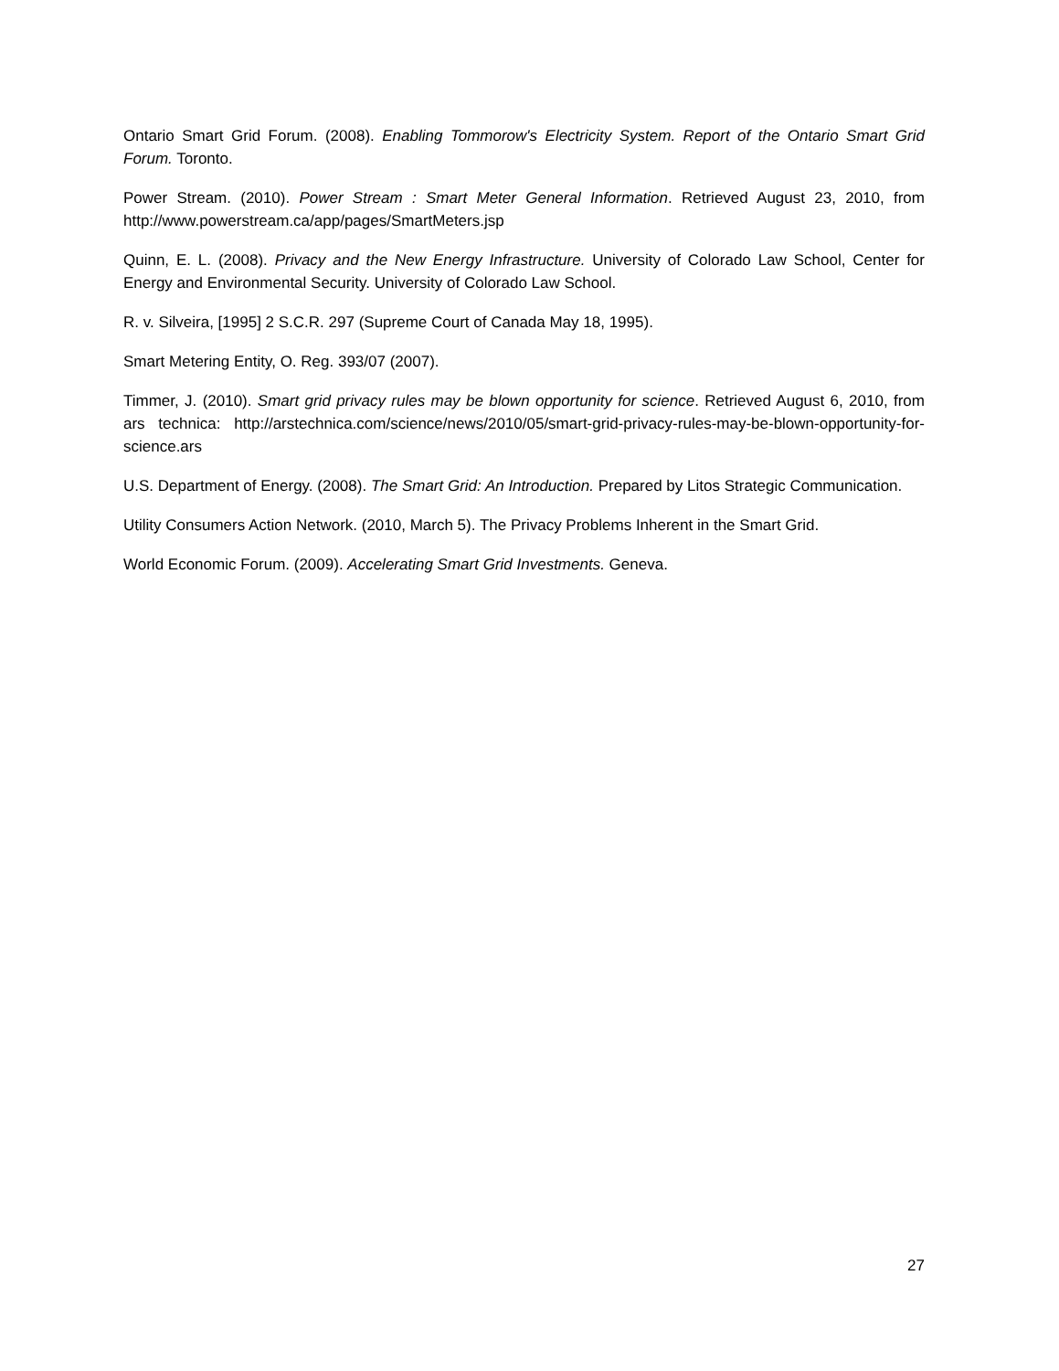Ontario Smart Grid Forum. (2008). Enabling Tommorow's Electricity System. Report of the Ontario Smart Grid Forum. Toronto.
Power Stream. (2010). Power Stream : Smart Meter General Information. Retrieved August 23, 2010, from http://www.powerstream.ca/app/pages/SmartMeters.jsp
Quinn, E. L. (2008). Privacy and the New Energy Infrastructure. University of Colorado Law School, Center for Energy and Environmental Security. University of Colorado Law School.
R. v. Silveira, [1995] 2 S.C.R. 297 (Supreme Court of Canada May 18, 1995).
Smart Metering Entity, O. Reg. 393/07 (2007).
Timmer, J. (2010). Smart grid privacy rules may be blown opportunity for science. Retrieved August 6, 2010, from ars technica: http://arstechnica.com/science/news/2010/05/smart-grid-privacy-rules-may-be-blown-opportunity-for-science.ars
U.S. Department of Energy. (2008). The Smart Grid: An Introduction. Prepared by Litos Strategic Communication.
Utility Consumers Action Network. (2010, March 5). The Privacy Problems Inherent in the Smart Grid.
World Economic Forum. (2009). Accelerating Smart Grid Investments. Geneva.
27